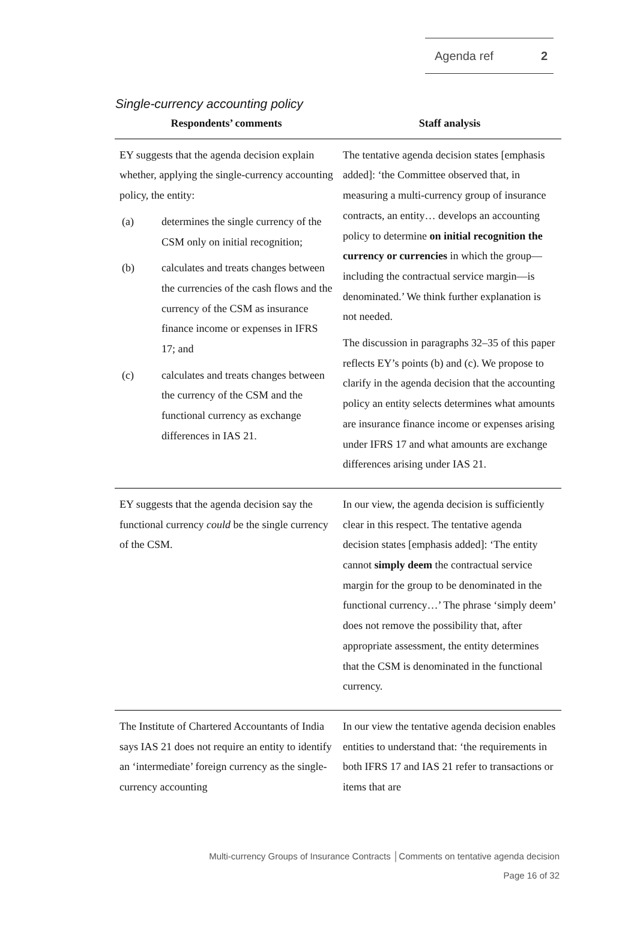Agenda ref 2
Single-currency accounting policy
| Respondents’ comments | Staff analysis |
| --- | --- |
| EY suggests that the agenda decision explain whether, applying the single-currency accounting policy, the entity: (a) determines the single currency of the CSM only on initial recognition; (b) calculates and treats changes between the currencies of the cash flows and the currency of the CSM as insurance finance income or expenses in IFRS 17; and (c) calculates and treats changes between the currency of the CSM and the functional currency as exchange differences in IAS 21. | The tentative agenda decision states [emphasis added]: ‘the Committee observed that, in measuring a multi-currency group of insurance contracts, an entity… develops an accounting policy to determine on initial recognition the currency or currencies in which the group—including the contractual service margin—is denominated.’ We think further explanation is not needed. The discussion in paragraphs 32–35 of this paper reflects EY’s points (b) and (c). We propose to clarify in the agenda decision that the accounting policy an entity selects determines what amounts are insurance finance income or expenses arising under IFRS 17 and what amounts are exchange differences arising under IAS 21. |
| EY suggests that the agenda decision say the functional currency could be the single currency of the CSM. | In our view, the agenda decision is sufficiently clear in this respect. The tentative agenda decision states [emphasis added]: ‘The entity cannot simply deem the contractual service margin for the group to be denominated in the functional currency…’ The phrase ‘simply deem’ does not remove the possibility that, after appropriate assessment, the entity determines that the CSM is denominated in the functional currency. |
| The Institute of Chartered Accountants of India says IAS 21 does not require an entity to identify an ‘intermediate’ foreign currency as the single-currency accounting | In our view the tentative agenda decision enables entities to understand that: ‘the requirements in both IFRS 17 and IAS 21 refer to transactions or items that are |
Multi-currency Groups of Insurance Contracts │Comments on tentative agenda decision
Page 16 of 32